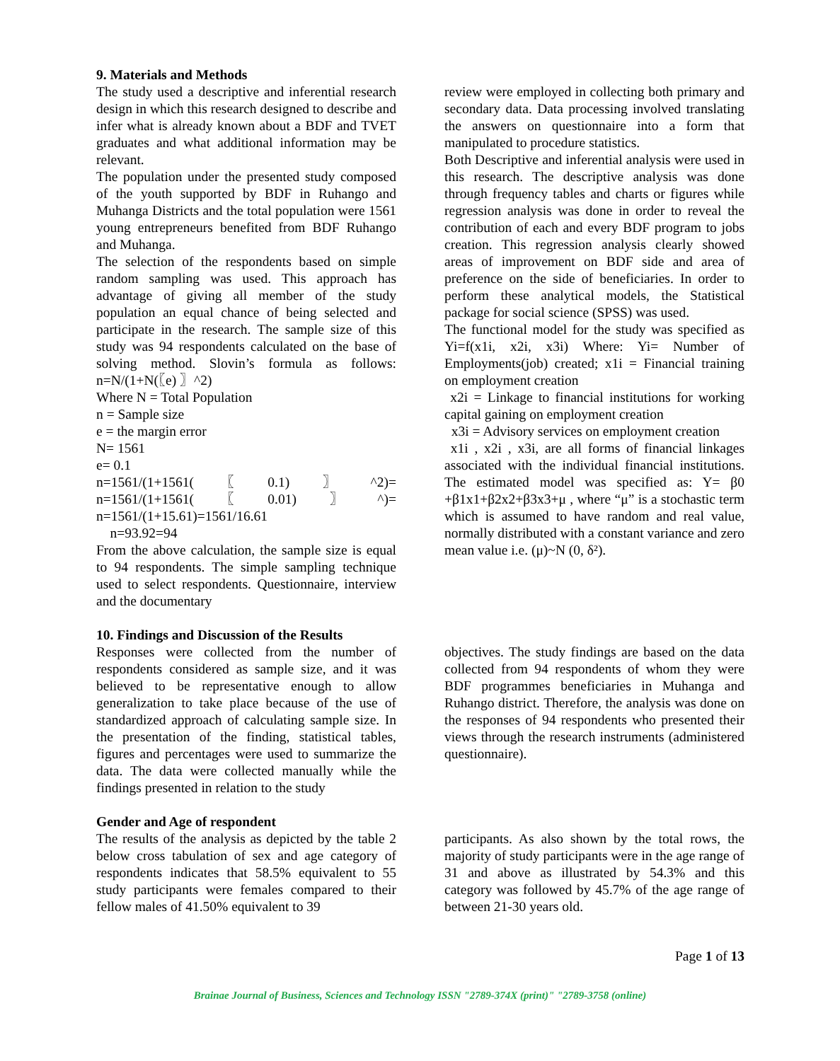9. Materials and Methods
The study used a descriptive and inferential research design in which this research designed to describe and infer what is already known about a BDF and TVET graduates and what additional information may be relevant.
The population under the presented study composed of the youth supported by BDF in Ruhango and Muhanga Districts and the total population were 1561 young entrepreneurs benefited from BDF Ruhango and Muhanga.
The selection of the respondents based on simple random sampling was used. This approach has advantage of giving all member of the study population an equal chance of being selected and participate in the research. The sample size of this study was 94 respondents calculated on the base of solving method. Slovin’s formula as follows: n=N/(1+N(〖e) 〗^2)
Where N = Total Population
n = Sample size
e = the margin error
N= 1561
e= 0.1
n=1561/(1+1561(〖0.1)〗^2)= n=1561/(1+1561(〖0.01)〗^)= n=1561/(1+15.61)=1561/16.61
n=93.92=94
From the above calculation, the sample size is equal to 94 respondents. The simple sampling technique used to select respondents. Questionnaire, interview and the documentary
review were employed in collecting both primary and secondary data. Data processing involved translating the answers on questionnaire into a form that manipulated to procedure statistics.
Both Descriptive and inferential analysis were used in this research. The descriptive analysis was done through frequency tables and charts or figures while regression analysis was done in order to reveal the contribution of each and every BDF program to jobs creation. This regression analysis clearly showed areas of improvement on BDF side and area of preference on the side of beneficiaries. In order to perform these analytical models, the Statistical package for social science (SPSS) was used.
The functional model for the study was specified as Yi=f(x1i, x2i, x3i) Where: Yi= Number of Employments(job) created; x1i = Financial training on employment creation
x2i = Linkage to financial institutions for working capital gaining on employment creation
x3i = Advisory services on employment creation
x1i , x2i , x3i, are all forms of financial linkages associated with the individual financial institutions. The estimated model was specified as: Y= β0 +β1x1+β2x2+β3x3+μ , where “μ” is a stochastic term which is assumed to have random and real value, normally distributed with a constant variance and zero mean value i.e. (μ)~N (0, δ²).
10. Findings and Discussion of the Results
Responses were collected from the number of respondents considered as sample size, and it was believed to be representative enough to allow generalization to take place because of the use of standardized approach of calculating sample size. In the presentation of the finding, statistical tables, figures and percentages were used to summarize the data. The data were collected manually while the findings presented in relation to the study
objectives. The study findings are based on the data collected from 94 respondents of whom they were BDF programmes beneficiaries in Muhanga and Ruhango district. Therefore, the analysis was done on the responses of 94 respondents who presented their views through the research instruments (administered questionnaire).
Gender and Age of respondent
The results of the analysis as depicted by the table 2 below cross tabulation of sex and age category of respondents indicates that 58.5% equivalent to 55 study participants were females compared to their fellow males of 41.50% equivalent to 39
participants. As also shown by the total rows, the majority of study participants were in the age range of 31 and above as illustrated by 54.3% and this category was followed by 45.7% of the age range of between 21-30 years old.
Page 1 of 13
Brainae Journal of Business, Sciences and Technology ISSN "2789-374X (print)" "2789-3758 (online)